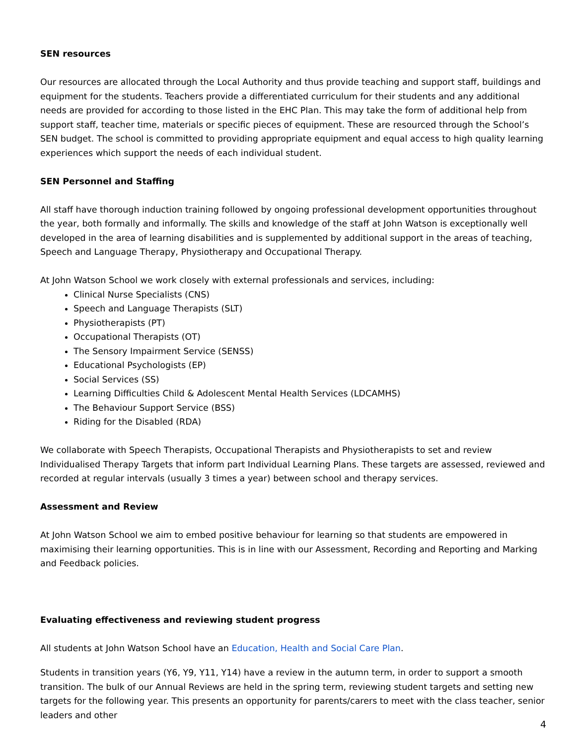SEN resources
Our resources are allocated through the Local Authority and thus provide teaching and support staff, buildings and equipment for the students. Teachers provide a differentiated curriculum for their students and any additional needs are provided for according to those listed in the EHC Plan. This may take the form of additional help from support staff, teacher time, materials or specific pieces of equipment. These are resourced through the School’s SEN budget. The school is committed to providing appropriate equipment and equal access to high quality learning experiences which support the needs of each individual student.
SEN Personnel and Staffing
All staff have thorough induction training followed by ongoing professional development opportunities throughout the year, both formally and informally. The skills and knowledge of the staff at John Watson is exceptionally well developed in the area of learning disabilities and is supplemented by additional support in the areas of teaching, Speech and Language Therapy, Physiotherapy and Occupational Therapy.
At John Watson School we work closely with external professionals and services, including:
Clinical Nurse Specialists (CNS)
Speech and Language Therapists (SLT)
Physiotherapists (PT)
Occupational Therapists (OT)
The Sensory Impairment Service (SENSS)
Educational Psychologists (EP)
Social Services (SS)
Learning Difficulties Child & Adolescent Mental Health Services (LDCAMHS)
The Behaviour Support Service (BSS)
Riding for the Disabled (RDA)
We collaborate with Speech Therapists, Occupational Therapists and Physiotherapists to set and review Individualised Therapy Targets that inform part Individual Learning Plans. These targets are assessed, reviewed and recorded at regular intervals (usually 3 times a year) between school and therapy services.
Assessment and Review
At John Watson School we aim to embed positive behaviour for learning so that students are empowered in maximising their learning opportunities. This is in line with our Assessment, Recording and Reporting and Marking and Feedback policies.
Evaluating effectiveness and reviewing student progress
All students at John Watson School have an Education, Health and Social Care Plan.
Students in transition years (Y6, Y9, Y11, Y14) have a review in the autumn term, in order to support a smooth transition. The bulk of our Annual Reviews are held in the spring term, reviewing student targets and setting new targets for the following year. This presents an opportunity for parents/carers to meet with the class teacher, senior leaders and other
4